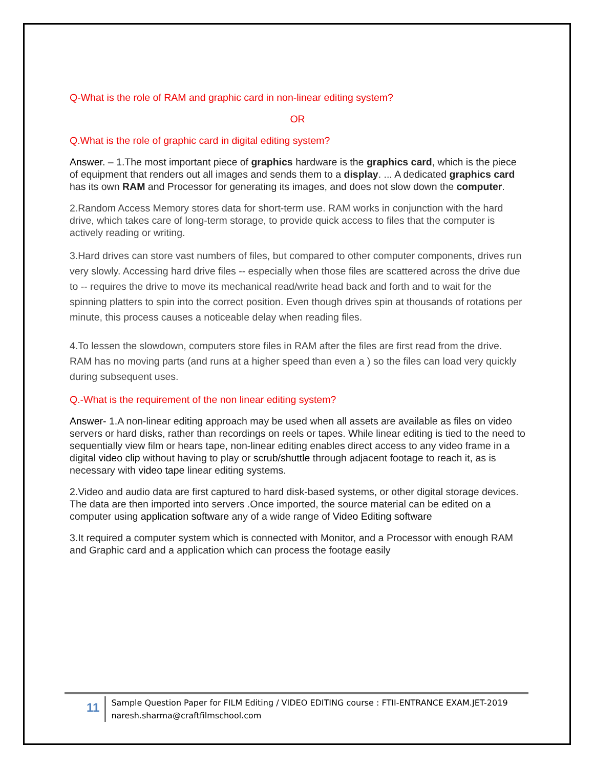Q-What is the role of RAM and graphic card in non-linear editing system?
OR
Q.What is the role of graphic card in digital editing system?
Answer. – 1.The most important piece of graphics hardware is the graphics card, which is the piece of equipment that renders out all images and sends them to a display. ... A dedicated graphics card has its own RAM and Processor for generating its images, and does not slow down the computer.
2.Random Access Memory stores data for short-term use. RAM works in conjunction with the hard drive, which takes care of long-term storage, to provide quick access to files that the computer is actively reading or writing.
3.Hard drives can store vast numbers of files, but compared to other computer components, drives run very slowly. Accessing hard drive files -- especially when those files are scattered across the drive due to -- requires the drive to move its mechanical read/write head back and forth and to wait for the spinning platters to spin into the correct position. Even though drives spin at thousands of rotations per minute, this process causes a noticeable delay when reading files.
4.To lessen the slowdown, computers store files in RAM after the files are first read from the drive. RAM has no moving parts (and runs at a higher speed than even a ) so the files can load very quickly during subsequent uses.
Q.-What is the requirement of the non linear editing system?
Answer- 1.A non-linear editing approach may be used when all assets are available as files on video servers or hard disks, rather than recordings on reels or tapes. While linear editing is tied to the need to sequentially view film or hears tape, non-linear editing enables direct access to any video frame in a digital video clip without having to play or scrub/shuttle through adjacent footage to reach it, as is necessary with video tape linear editing systems.
2.Video and audio data are first captured to hard disk-based systems, or other digital storage devices. The data are then imported into servers .Once imported, the source material can be edited on a computer using application software any of a wide range of Video Editing software
3.It required a computer system which is connected with Monitor, and a Processor with enough RAM and Graphic card and a application which can process the footage easily
11
Sample Question Paper for FILM Editing / VIDEO EDITING course : FTII-ENTRANCE EXAM.JET-2019 naresh.sharma@craftfilmschool.com